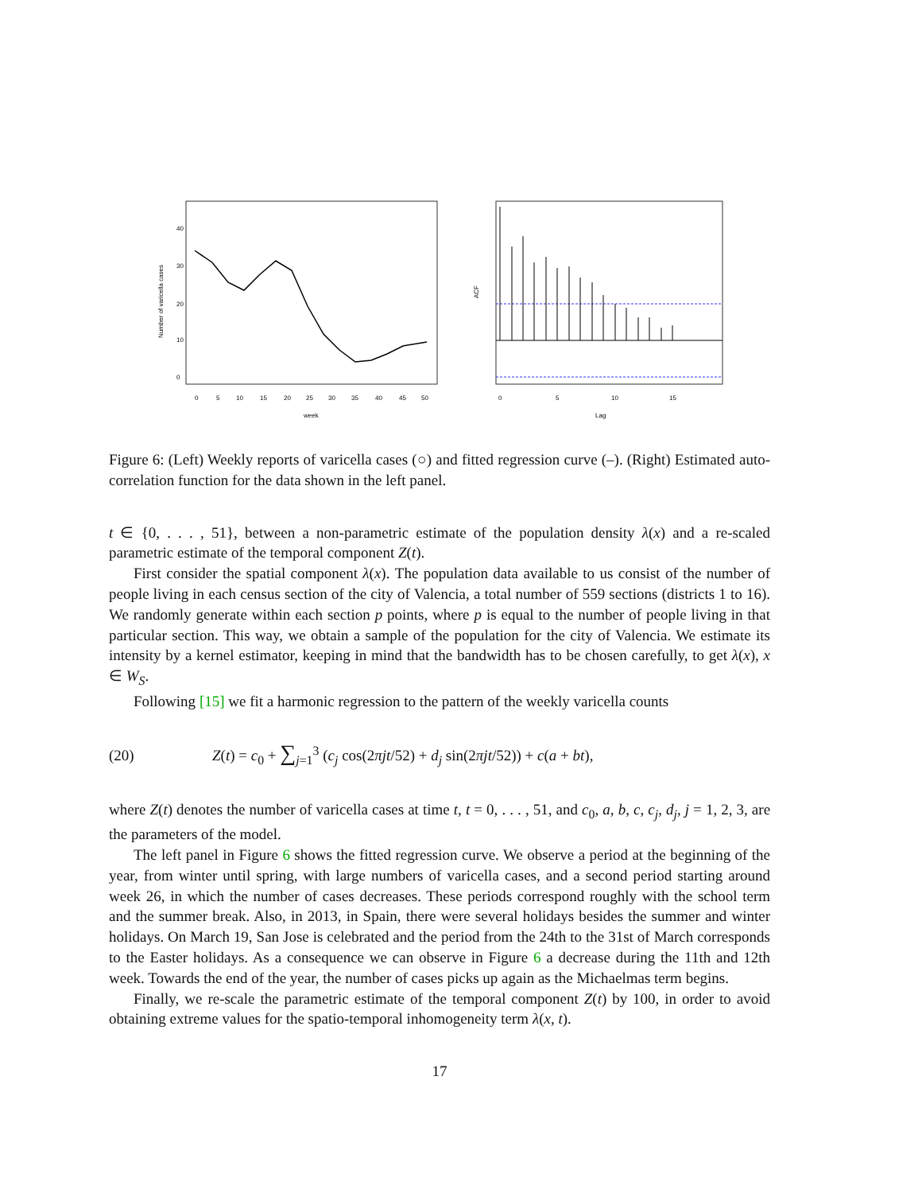0
5
10
15
20
25
30
35
40
45
50
week
0
10
20
30
40
Number of varicella cases
0
5
10
15
Lag
ACF
Figure 6: (Left) Weekly reports of varicella cases (○) and fitted regression curve (–). (Right) Estimated auto-correlation function for the data shown in the left panel.
t ∈ {0, . . . , 51}, between a non-parametric estimate of the population density λ(x) and a re-scaled parametric estimate of the temporal component Z(t).
First consider the spatial component λ(x). The population data available to us consist of the number of people living in each census section of the city of Valencia, a total number of 559 sections (districts 1 to 16). We randomly generate within each section p points, where p is equal to the number of people living in that particular section. This way, we obtain a sample of the population for the city of Valencia. We estimate its intensity by a kernel estimator, keeping in mind that the bandwidth has to be chosen carefully, to get λ(x), x ∈ W<sub>S</sub>.
Following [15] we fit a harmonic regression to the pattern of the weekly varicella counts
(20) Z(t) = c<sub>0</sub> + ∑<sub>j=1</sub><sup>3</sup> (c<sub>j</sub> cos(2πjt/52) + d<sub>j</sub> sin(2πjt/52)) + c(a + bt),
where Z(t) denotes the number of varicella cases at time t, t = 0, . . . , 51, and c<sub>0</sub>, a, b, c, c<sub>j</sub>, d<sub>j</sub>, j = 1, 2, 3, are the parameters of the model.
The left panel in Figure 6 shows the fitted regression curve. We observe a period at the beginning of the year, from winter until spring, with large numbers of varicella cases, and a second period starting around week 26, in which the number of cases decreases. These periods correspond roughly with the school term and the summer break. Also, in 2013, in Spain, there were several holidays besides the summer and winter holidays. On March 19, San Jose is celebrated and the period from the 24th to the 31st of March corresponds to the Easter holidays. As a consequence we can observe in Figure 6 a decrease during the 11th and 12th week. Towards the end of the year, the number of cases picks up again as the Michaelmas term begins.
Finally, we re-scale the parametric estimate of the temporal component Z(t) by 100, in order to avoid obtaining extreme values for the spatio-temporal inhomogeneity term λ(x, t).
17